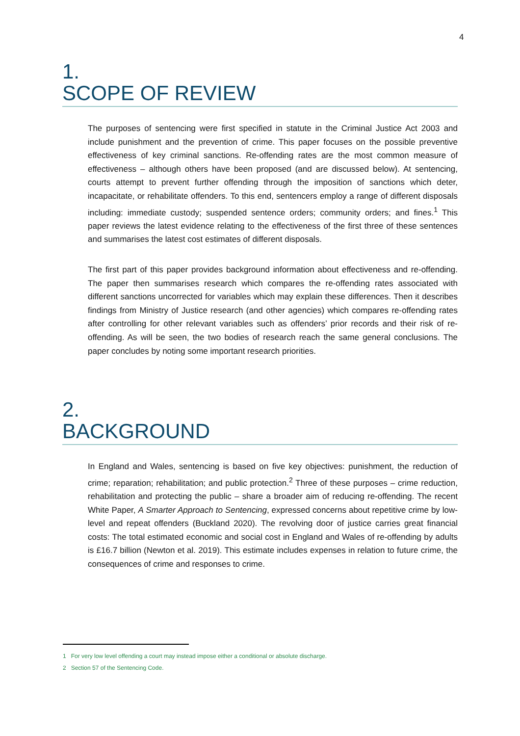4
1.
SCOPE OF REVIEW
The purposes of sentencing were first specified in statute in the Criminal Justice Act 2003 and include punishment and the prevention of crime. This paper focuses on the possible preventive effectiveness of key criminal sanctions. Re-offending rates are the most common measure of effectiveness – although others have been proposed (and are discussed below). At sentencing, courts attempt to prevent further offending through the imposition of sanctions which deter, incapacitate, or rehabilitate offenders. To this end, sentencers employ a range of different disposals including: immediate custody; suspended sentence orders; community orders; and fines.<sup>1</sup> This paper reviews the latest evidence relating to the effectiveness of the first three of these sentences and summarises the latest cost estimates of different disposals.
The first part of this paper provides background information about effectiveness and re-offending. The paper then summarises research which compares the re-offending rates associated with different sanctions uncorrected for variables which may explain these differences. Then it describes findings from Ministry of Justice research (and other agencies) which compares re-offending rates after controlling for other relevant variables such as offenders’ prior records and their risk of re-offending. As will be seen, the two bodies of research reach the same general conclusions. The paper concludes by noting some important research priorities.
2.
BACKGROUND
In England and Wales, sentencing is based on five key objectives: punishment, the reduction of crime; reparation; rehabilitation; and public protection.<sup>2</sup> Three of these purposes – crime reduction, rehabilitation and protecting the public – share a broader aim of reducing re-offending. The recent White Paper, A Smarter Approach to Sentencing, expressed concerns about repetitive crime by low-level and repeat offenders (Buckland 2020). The revolving door of justice carries great financial costs: The total estimated economic and social cost in England and Wales of re-offending by adults is £16.7 billion (Newton et al. 2019). This estimate includes expenses in relation to future crime, the consequences of crime and responses to crime.
1 For very low level offending a court may instead impose either a conditional or absolute discharge.
2 Section 57 of the Sentencing Code.